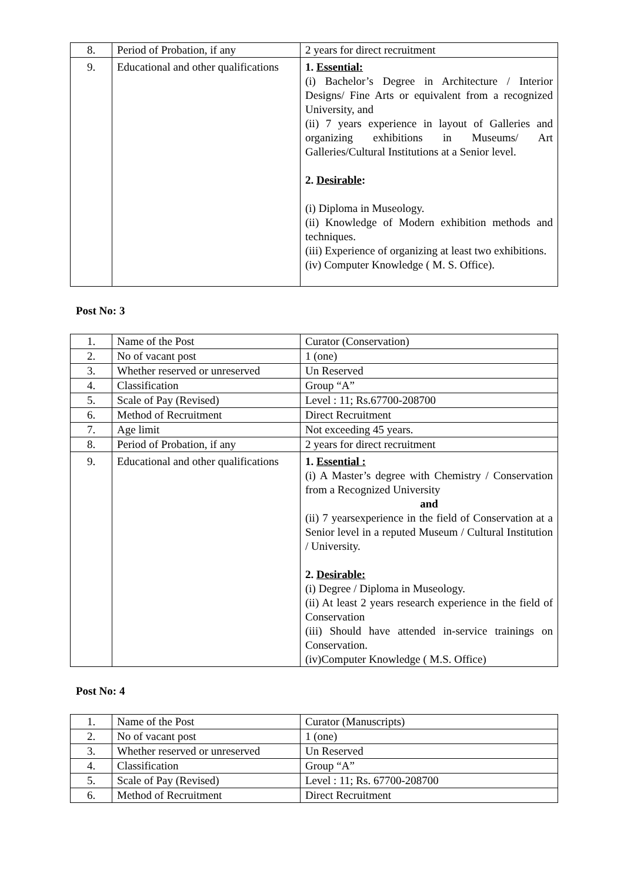| 8. | Period of Probation, if any | 2 years for direct recruitment |
| 9. | Educational and other qualifications | 1. Essential: (i) Bachelor’s Degree in Architecture / Interior Designs/ Fine Arts or equivalent from a recognized University, and (ii) 7 years experience in layout of Galleries and organizing exhibitions in Museums/ Art Galleries/Cultural Institutions at a Senior level. 2. Desirable : (i) Diploma in Museology. (ii) Knowledge of Modern exhibition methods and techniques. (iii) Experience of organizing at least two exhibitions. (iv) Computer Knowledge ( M. S. Office). |
Post No: 3
| 1. | Name of the Post | Curator (Conservation) |
| 2. | No of vacant post | 1 (one) |
| 3. | Whether reserved or unreserved | Un Reserved |
| 4. | Classification | Group “A” |
| 5. | Scale of Pay (Revised) | Level : 11; Rs.67700-208700 |
| 6. | Method of Recruitment | Direct Recruitment |
| 7. | Age limit | Not exceeding 45 years. |
| 8. | Period of Probation, if any | 2 years for direct recruitment |
| 9. | Educational and other qualifications | 1. Essential : (i) A Master’s degree with Chemistry / Conservation from a Recognized University and (ii) 7 yearsexperience in the field of Conservation at a Senior level in a reputed Museum / Cultural Institution / University. 2. Desirable: (i) Degree / Diploma in Museology. (ii) At least 2 years research experience in the field of Conservation (iii) Should have attended in-service trainings on Conservation. (iv)Computer Knowledge ( M.S. Office) |
Post No: 4
| 1. | Name of the Post | Curator (Manuscripts) |
| 2. | No of vacant post | 1 (one) |
| 3. | Whether reserved or unreserved | Un Reserved |
| 4. | Classification | Group “A” |
| 5. | Scale of Pay (Revised) | Level : 11; Rs. 67700-208700 |
| 6. | Method of Recruitment | Direct Recruitment |